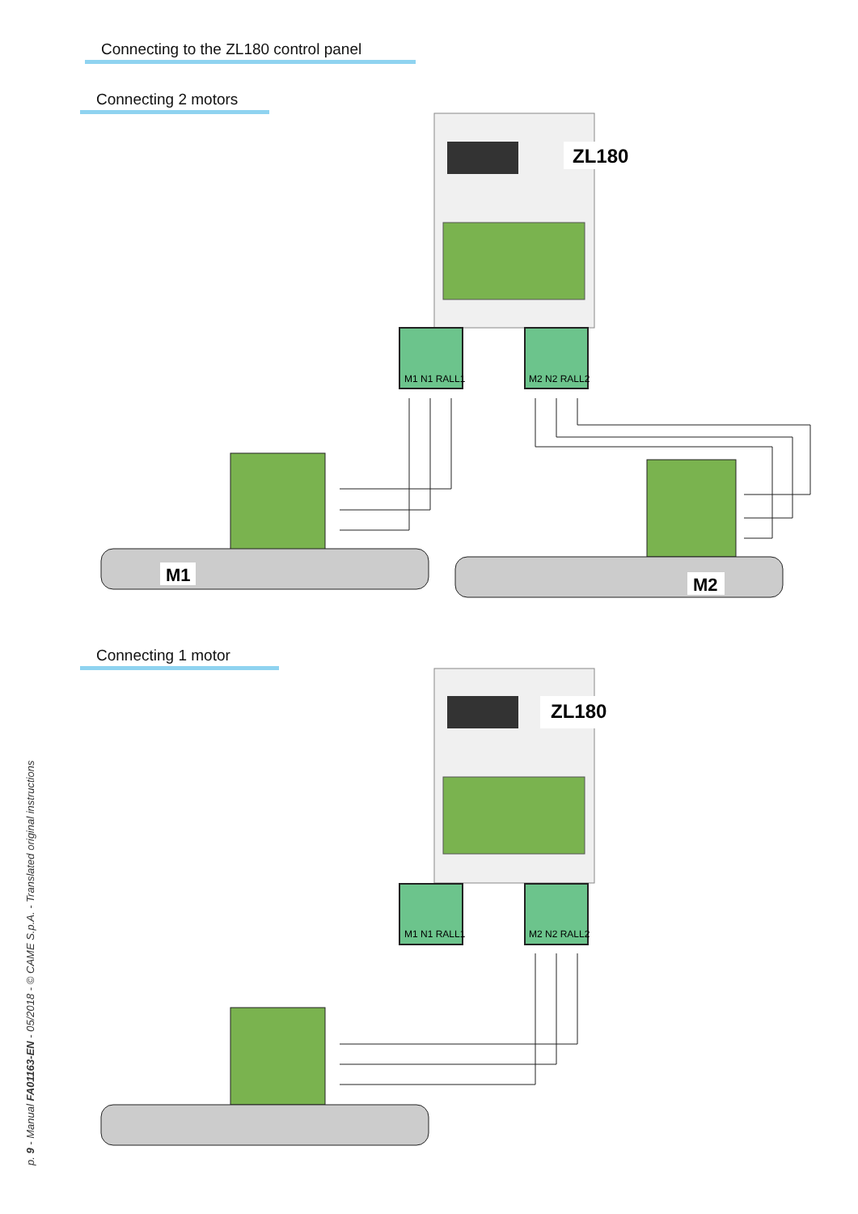Connecting to the ZL180 control panel
Connecting 2 motors
ZL180
M1 N1 RALL1
M2 N2 RALL2
M1
M2
Connecting 1 motor
ZL180
M1 N1 RALL1
M2 N2 RALL2
p. 9 - Manual FA01163-EN - 05/2018 - © CAME S.p.A. - Translated original instructions